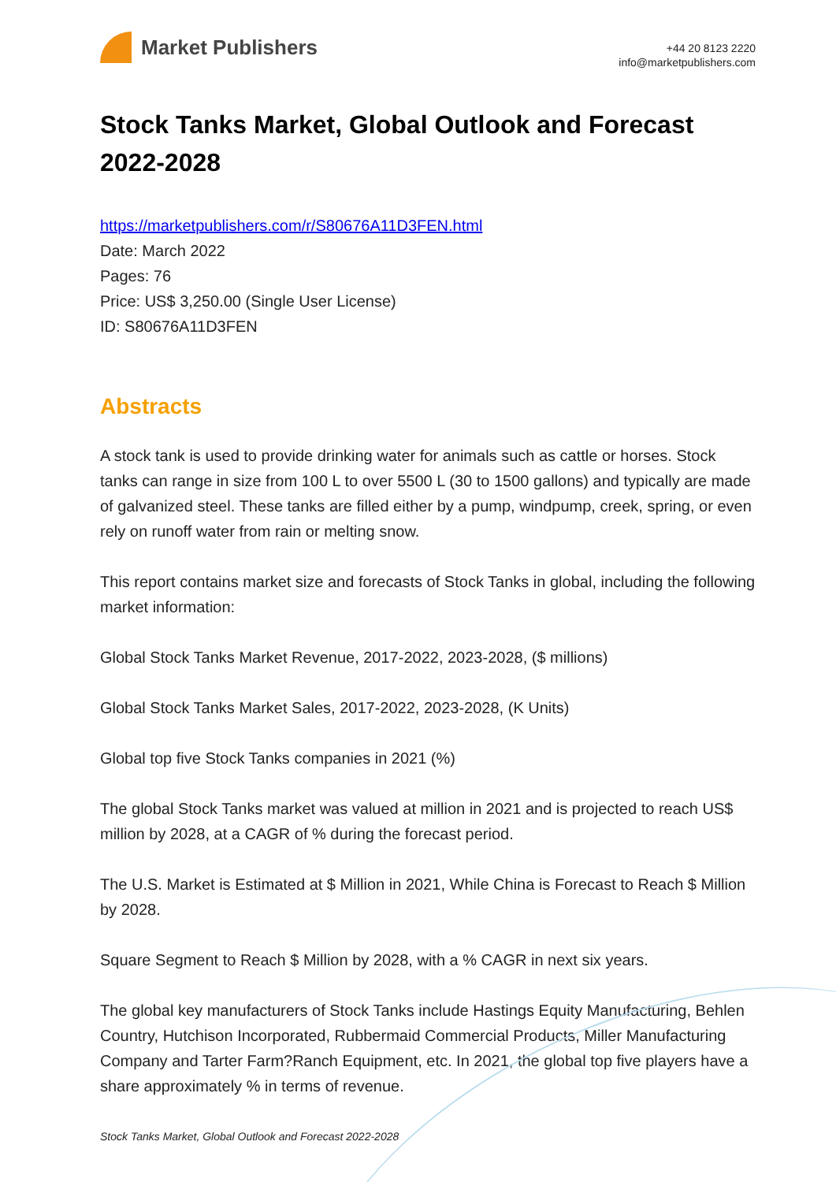Market Publishers
+44 20 8123 2220
info@marketpublishers.com
Stock Tanks Market, Global Outlook and Forecast 2022-2028
https://marketpublishers.com/r/S80676A11D3FEN.html
Date: March 2022
Pages: 76
Price: US$ 3,250.00 (Single User License)
ID: S80676A11D3FEN
Abstracts
A stock tank is used to provide drinking water for animals such as cattle or horses. Stock tanks can range in size from 100 L to over 5500 L (30 to 1500 gallons) and typically are made of galvanized steel. These tanks are filled either by a pump, windpump, creek, spring, or even rely on runoff water from rain or melting snow.
This report contains market size and forecasts of Stock Tanks in global, including the following market information:
Global Stock Tanks Market Revenue, 2017-2022, 2023-2028, ($ millions)
Global Stock Tanks Market Sales, 2017-2022, 2023-2028, (K Units)
Global top five Stock Tanks companies in 2021 (%)
The global Stock Tanks market was valued at million in 2021 and is projected to reach US$ million by 2028, at a CAGR of % during the forecast period.
The U.S. Market is Estimated at $ Million in 2021, While China is Forecast to Reach $ Million by 2028.
Square Segment to Reach $ Million by 2028, with a % CAGR in next six years.
The global key manufacturers of Stock Tanks include Hastings Equity Manufacturing, Behlen Country, Hutchison Incorporated, Rubbermaid Commercial Products, Miller Manufacturing Company and Tarter Farm?Ranch Equipment, etc. In 2021, the global top five players have a share approximately % in terms of revenue.
Stock Tanks Market, Global Outlook and Forecast 2022-2028